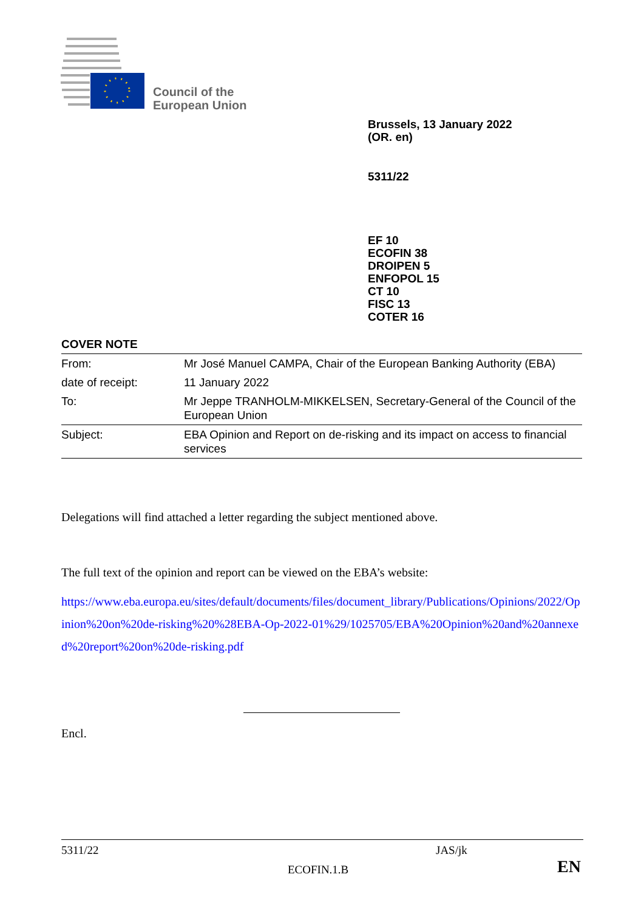Council of the
European Union
Brussels, 13 January 2022
(OR. en)
5311/22
EF 10
ECOFIN 38
DROIPEN 5
ENFOPOL 15
CT 10
FISC 13
COTER 16
COVER NOTE
| From: | Mr José Manuel CAMPA, Chair of the European Banking Authority (EBA) |
| date of receipt: | 11 January 2022 |
| To: | Mr Jeppe TRANHOLM-MIKKELSEN, Secretary-General of the Council of the European Union |
| Subject: | EBA Opinion and Report on de-risking and its impact on access to financial services |
Delegations will find attached a letter regarding the subject mentioned above.
The full text of the opinion and report can be viewed on the EBA’s website:
https://www.eba.europa.eu/sites/default/documents/files/document_library/Publications/Opinions/2022/Opinion%20on%20de-risking%20%28EBA-Op-2022-01%29/1025705/EBA%20Opinion%20and%20annexed%20report%20on%20de-risking.pdf
Encl.
5311/22 JAS/jk
ECOFIN.1.B EN